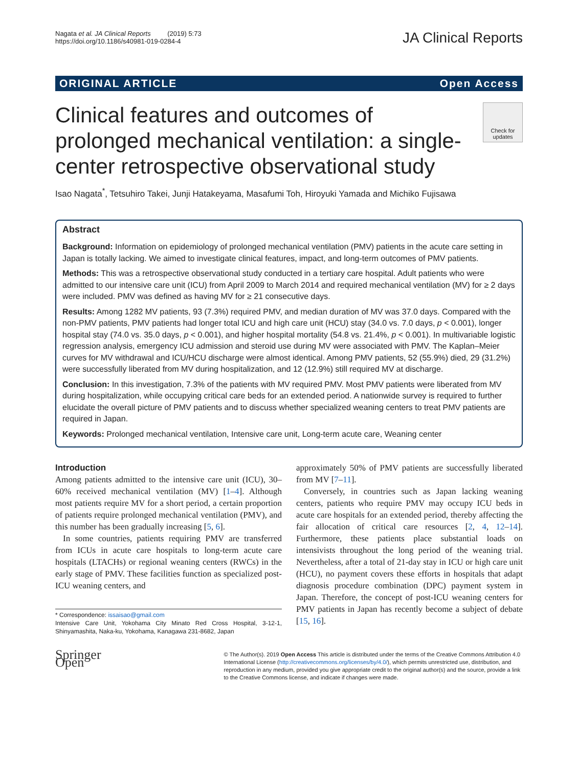Nagata et al. JA Clinical Reports (2019) 5:73
https://doi.org/10.1186/s40981-019-0284-4
JA Clinical Reports
ORIGINAL ARTICLE Open Access
Clinical features and outcomes of prolonged mechanical ventilation: a single-center retrospective observational study
Check for updates
Isao Nagata<sup>*</sup>, Tetsuhiro Takei, Junji Hatakeyama, Masafumi Toh, Hiroyuki Yamada and Michiko Fujisawa
Abstract
Background: Information on epidemiology of prolonged mechanical ventilation (PMV) patients in the acute care setting in Japan is totally lacking. We aimed to investigate clinical features, impact, and long-term outcomes of PMV patients.
Methods: This was a retrospective observational study conducted in a tertiary care hospital. Adult patients who were admitted to our intensive care unit (ICU) from April 2009 to March 2014 and required mechanical ventilation (MV) for ≥ 2 days were included. PMV was defined as having MV for ≥ 21 consecutive days.
Results: Among 1282 MV patients, 93 (7.3%) required PMV, and median duration of MV was 37.0 days. Compared with the non-PMV patients, PMV patients had longer total ICU and high care unit (HCU) stay (34.0 vs. 7.0 days, p < 0.001), longer hospital stay (74.0 vs. 35.0 days, p < 0.001), and higher hospital mortality (54.8 vs. 21.4%, p < 0.001). In multivariable logistic regression analysis, emergency ICU admission and steroid use during MV were associated with PMV. The Kaplan–Meier curves for MV withdrawal and ICU/HCU discharge were almost identical. Among PMV patients, 52 (55.9%) died, 29 (31.2%) were successfully liberated from MV during hospitalization, and 12 (12.9%) still required MV at discharge.
Conclusion: In this investigation, 7.3% of the patients with MV required PMV. Most PMV patients were liberated from MV during hospitalization, while occupying critical care beds for an extended period. A nationwide survey is required to further elucidate the overall picture of PMV patients and to discuss whether specialized weaning centers to treat PMV patients are required in Japan.
Keywords: Prolonged mechanical ventilation, Intensive care unit, Long-term acute care, Weaning center
Introduction
Among patients admitted to the intensive care unit (ICU), 30–60% received mechanical ventilation (MV) [1–4]. Although most patients require MV for a short period, a certain proportion of patients require prolonged mechanical ventilation (PMV), and this number has been gradually increasing [5, 6].
In some countries, patients requiring PMV are transferred from ICUs in acute care hospitals to long-term acute care hospitals (LTACHs) or regional weaning centers (RWCs) in the early stage of PMV. These facilities function as specialized post-ICU weaning centers, and
* Correspondence: issaisao@gmail.com
Intensive Care Unit, Yokohama City Minato Red Cross Hospital, 3-12-1, Shinyamashita, Naka-ku, Yokohama, Kanagawa 231-8682, Japan
approximately 50% of PMV patients are successfully liberated from MV [7–11].
Conversely, in countries such as Japan lacking weaning centers, patients who require PMV may occupy ICU beds in acute care hospitals for an extended period, thereby affecting the fair allocation of critical care resources [2, 4, 12–14]. Furthermore, these patients place substantial loads on intensivists throughout the long period of the weaning trial. Nevertheless, after a total of 21-day stay in ICU or high care unit (HCU), no payment covers these efforts in hospitals that adapt diagnosis procedure combination (DPC) payment system in Japan. Therefore, the concept of post-ICU weaning centers for PMV patients in Japan has recently become a subject of debate [15, 16].
Springer Open
© The Author(s). 2019 Open Access This article is distributed under the terms of the Creative Commons Attribution 4.0 International License (http://creativecommons.org/licenses/by/4.0/), which permits unrestricted use, distribution, and reproduction in any medium, provided you give appropriate credit to the original author(s) and the source, provide a link to the Creative Commons license, and indicate if changes were made.